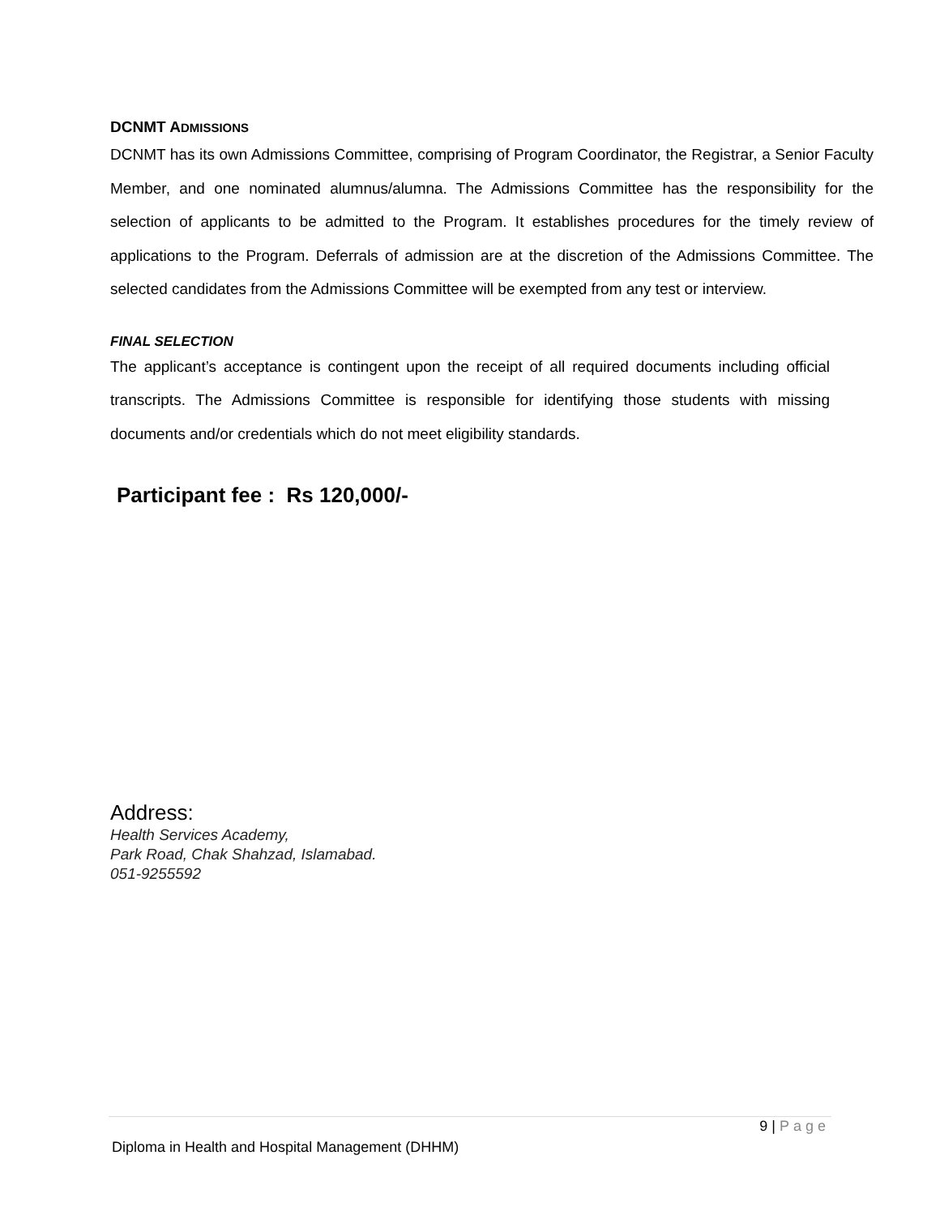DCNMT ADMISSIONS
DCNMT has its own Admissions Committee, comprising of Program Coordinator, the Registrar, a Senior Faculty Member, and one nominated alumnus/alumna. The Admissions Committee has the responsibility for the selection of applicants to be admitted to the Program. It establishes procedures for the timely review of applications to the Program. Deferrals of admission are at the discretion of the Admissions Committee. The selected candidates from the Admissions Committee will be exempted from any test or interview.
FINAL SELECTION
The applicant’s acceptance is contingent upon the receipt of all required documents including official transcripts. The Admissions Committee is responsible for identifying those students with missing documents and/or credentials which do not meet eligibility standards.
Participant fee : Rs 120,000/-
Address:
Health Services Academy,
Park Road, Chak Shahzad, Islamabad.
051-9255592
9 | Page
Diploma in Health and Hospital Management (DHHM)